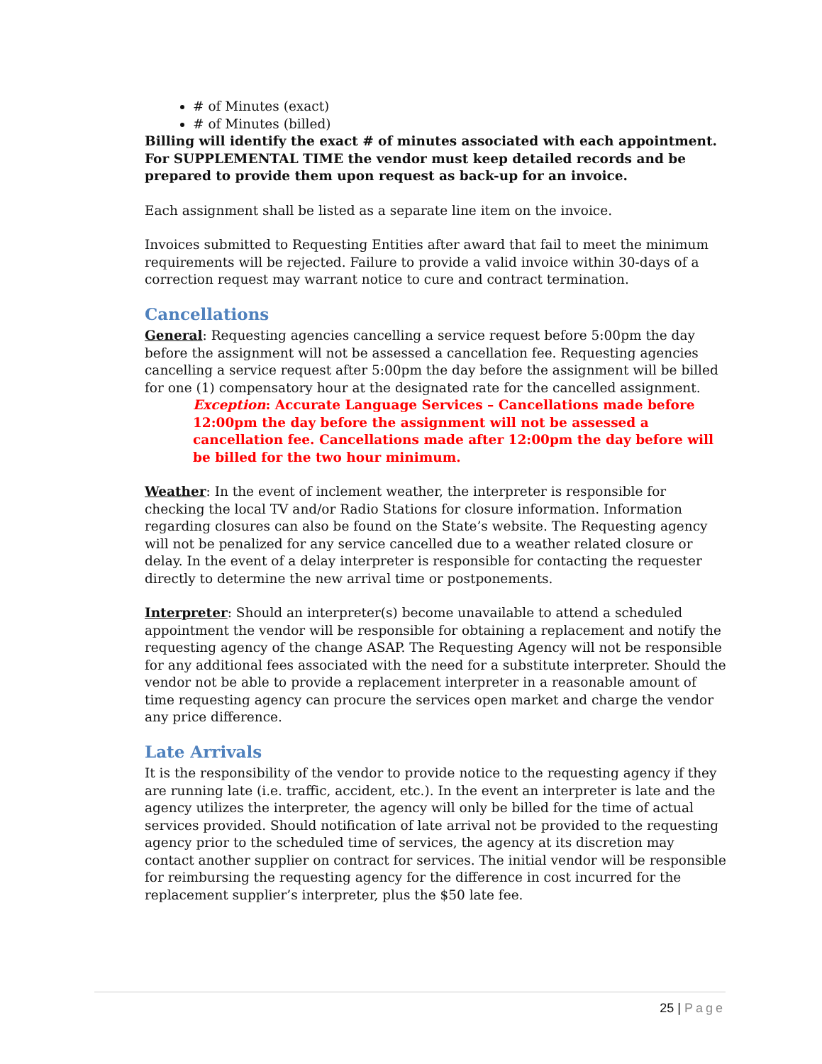# of Minutes (exact)
# of Minutes (billed)
Billing will identify the exact # of minutes associated with each appointment. For SUPPLEMENTAL TIME the vendor must keep detailed records and be prepared to provide them upon request as back-up for an invoice.
Each assignment shall be listed as a separate line item on the invoice.
Invoices submitted to Requesting Entities after award that fail to meet the minimum requirements will be rejected. Failure to provide a valid invoice within 30-days of a correction request may warrant notice to cure and contract termination.
Cancellations
General: Requesting agencies cancelling a service request before 5:00pm the day before the assignment will not be assessed a cancellation fee. Requesting agencies cancelling a service request after 5:00pm the day before the assignment will be billed for one (1) compensatory hour at the designated rate for the cancelled assignment.
Exception: Accurate Language Services – Cancellations made before 12:00pm the day before the assignment will not be assessed a cancellation fee. Cancellations made after 12:00pm the day before will be billed for the two hour minimum.
Weather: In the event of inclement weather, the interpreter is responsible for checking the local TV and/or Radio Stations for closure information. Information regarding closures can also be found on the State’s website. The Requesting agency will not be penalized for any service cancelled due to a weather related closure or delay. In the event of a delay interpreter is responsible for contacting the requester directly to determine the new arrival time or postponements.
Interpreter: Should an interpreter(s) become unavailable to attend a scheduled appointment the vendor will be responsible for obtaining a replacement and notify the requesting agency of the change ASAP. The Requesting Agency will not be responsible for any additional fees associated with the need for a substitute interpreter. Should the vendor not be able to provide a replacement interpreter in a reasonable amount of time requesting agency can procure the services open market and charge the vendor any price difference.
Late Arrivals
It is the responsibility of the vendor to provide notice to the requesting agency if they are running late (i.e. traffic, accident, etc.). In the event an interpreter is late and the agency utilizes the interpreter, the agency will only be billed for the time of actual services provided. Should notification of late arrival not be provided to the requesting agency prior to the scheduled time of services, the agency at its discretion may contact another supplier on contract for services. The initial vendor will be responsible for reimbursing the requesting agency for the difference in cost incurred for the replacement supplier’s interpreter, plus the $50 late fee.
25 | Page